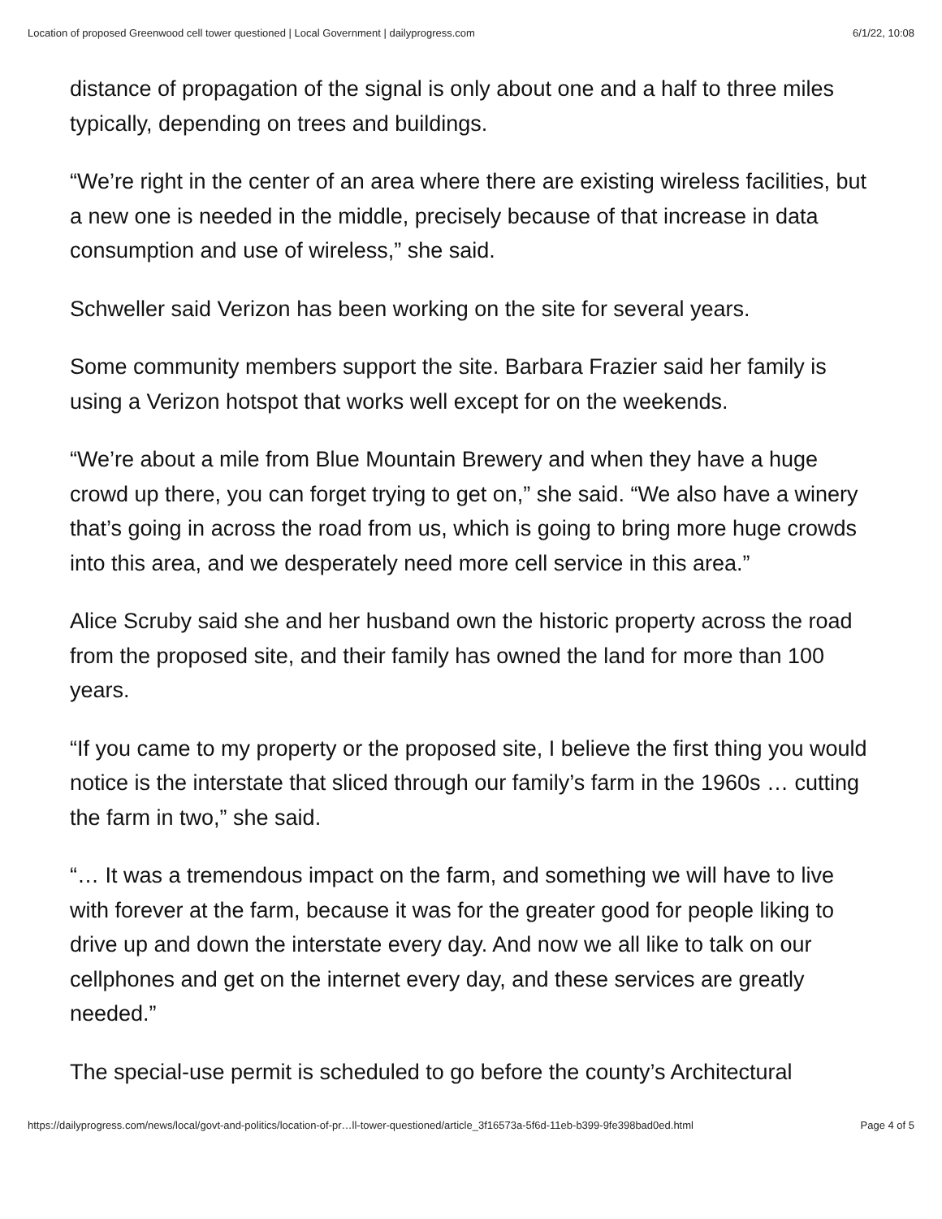Location of proposed Greenwood cell tower questioned | Local Government | dailyprogress.com 6/1/22, 10:08
distance of propagation of the signal is only about one and a half to three miles typically, depending on trees and buildings.
“We’re right in the center of an area where there are existing wireless facilities, but a new one is needed in the middle, precisely because of that increase in data consumption and use of wireless,” she said.
Schweller said Verizon has been working on the site for several years.
Some community members support the site. Barbara Frazier said her family is using a Verizon hotspot that works well except for on the weekends.
“We’re about a mile from Blue Mountain Brewery and when they have a huge crowd up there, you can forget trying to get on,” she said. “We also have a winery that’s going in across the road from us, which is going to bring more huge crowds into this area, and we desperately need more cell service in this area.”
Alice Scruby said she and her husband own the historic property across the road from the proposed site, and their family has owned the land for more than 100 years.
“If you came to my property or the proposed site, I believe the first thing you would notice is the interstate that sliced through our family’s farm in the 1960s … cutting the farm in two,” she said.
“… It was a tremendous impact on the farm, and something we will have to live with forever at the farm, because it was for the greater good for people liking to drive up and down the interstate every day. And now we all like to talk on our cellphones and get on the internet every day, and these services are greatly needed.”
The special-use permit is scheduled to go before the county’s Architectural
https://dailyprogress.com/news/local/govt-and-politics/location-of-pr…ll-tower-questioned/article_3f16573a-5f6d-11eb-b399-9fe398bad0ed.html Page 4 of 5